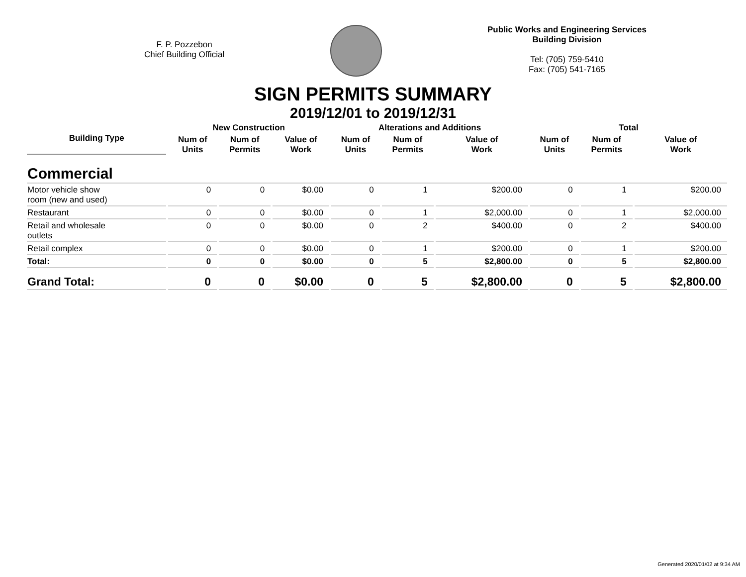F. P. Pozzebon
Chief Building Official
Public Works and Engineering Services
Building Division
Tel: (705) 759-5410
Fax: (705) 541-7165
SIGN PERMITS SUMMARY
2019/12/01 to 2019/12/31
| Building Type | New Construction | | | Alterations and Additions | | | Total | | |
| --- | --- | --- | --- | --- | --- | --- | --- | --- | --- |
| | Num of Units | Num of Permits | Value of Work | Num of Units | Num of Permits | Value of Work | Num of Units | Num of Permits | Value of Work |
| Commercial | | | | | | | | | |
| Motor vehicle show room (new and used) | 0 | 0 | $0.00 | 0 | 1 | $200.00 | 0 | 1 | $200.00 |
| Restaurant | 0 | 0 | $0.00 | 0 | 1 | $2,000.00 | 0 | 1 | $2,000.00 |
| Retail and wholesale outlets | 0 | 0 | $0.00 | 0 | 2 | $400.00 | 0 | 2 | $400.00 |
| Retail complex | 0 | 0 | $0.00 | 0 | 1 | $200.00 | 0 | 1 | $200.00 |
| Total: | 0 | 0 | $0.00 | 0 | 5 | $2,800.00 | 0 | 5 | $2,800.00 |
| Grand Total: | 0 | 0 | $0.00 | 0 | 5 | $2,800.00 | 0 | 5 | $2,800.00 |
Generated 2020/01/02 at 9:34 AM